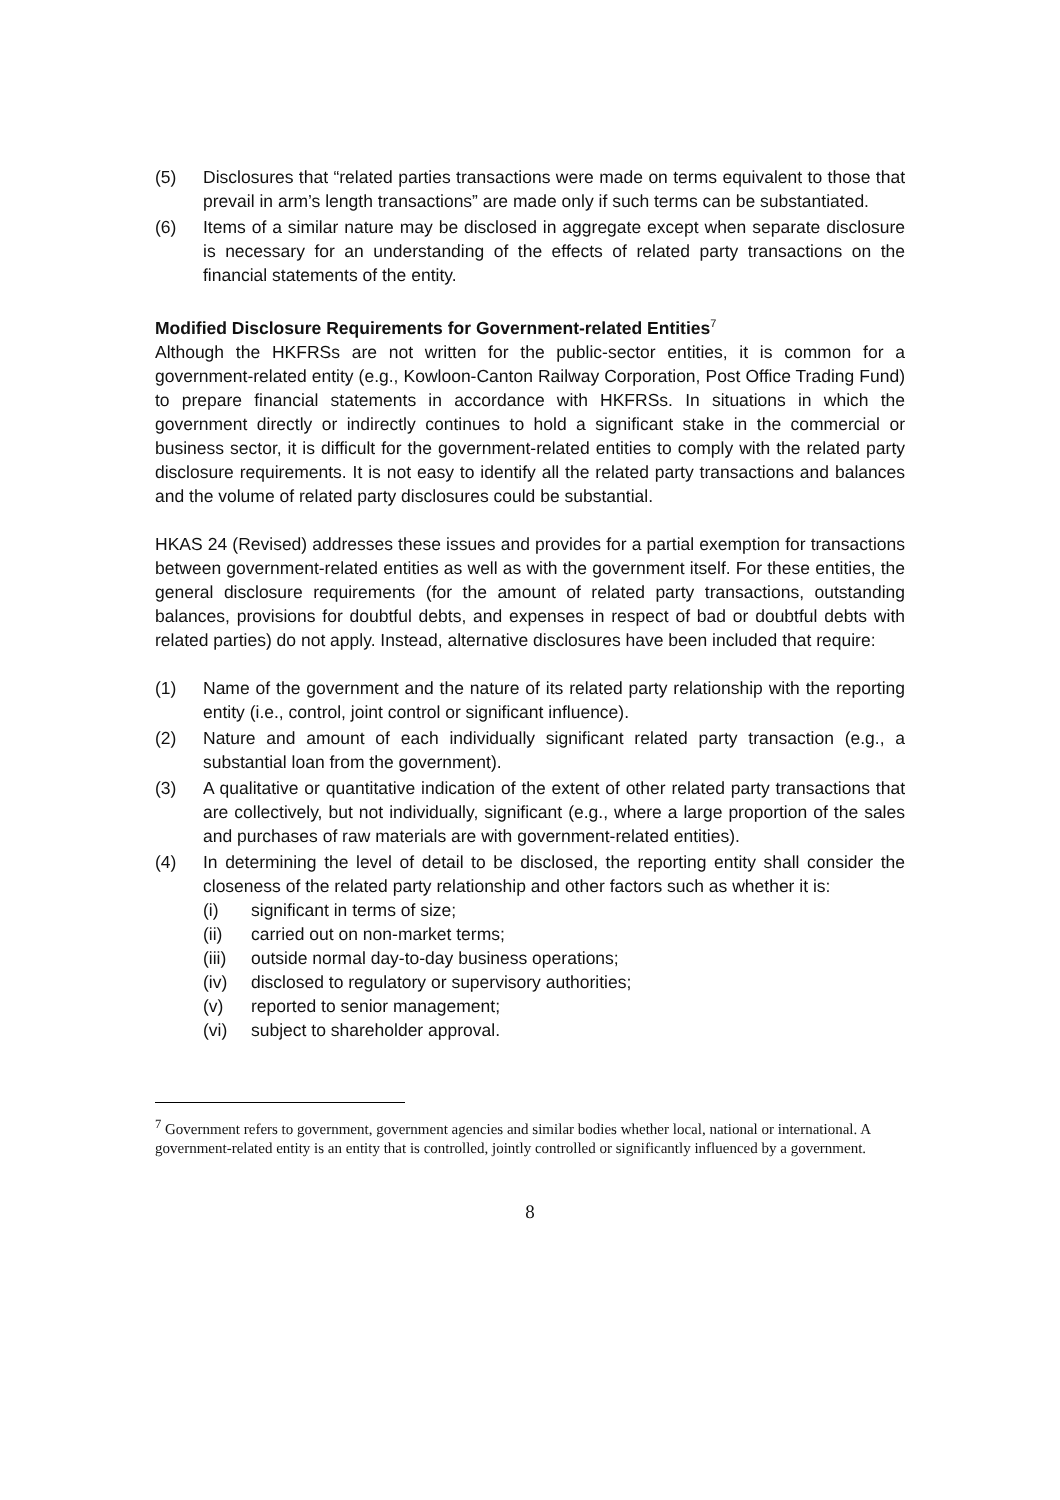(5) Disclosures that “related parties transactions were made on terms equivalent to those that prevail in arm’s length transactions” are made only if such terms can be substantiated.
(6) Items of a similar nature may be disclosed in aggregate except when separate disclosure is necessary for an understanding of the effects of related party transactions on the financial statements of the entity.
Modified Disclosure Requirements for Government-related Entities<sup>7</sup>
Although the HKFRSs are not written for the public-sector entities, it is common for a government-related entity (e.g., Kowloon-Canton Railway Corporation, Post Office Trading Fund) to prepare financial statements in accordance with HKFRSs. In situations in which the government directly or indirectly continues to hold a significant stake in the commercial or business sector, it is difficult for the government-related entities to comply with the related party disclosure requirements. It is not easy to identify all the related party transactions and balances and the volume of related party disclosures could be substantial.
HKAS 24 (Revised) addresses these issues and provides for a partial exemption for transactions between government-related entities as well as with the government itself. For these entities, the general disclosure requirements (for the amount of related party transactions, outstanding balances, provisions for doubtful debts, and expenses in respect of bad or doubtful debts with related parties) do not apply. Instead, alternative disclosures have been included that require:
(1) Name of the government and the nature of its related party relationship with the reporting entity (i.e., control, joint control or significant influence).
(2) Nature and amount of each individually significant related party transaction (e.g., a substantial loan from the government).
(3) A qualitative or quantitative indication of the extent of other related party transactions that are collectively, but not individually, significant (e.g., where a large proportion of the sales and purchases of raw materials are with government-related entities).
(4) In determining the level of detail to be disclosed, the reporting entity shall consider the closeness of the related party relationship and other factors such as whether it is:
(i) significant in terms of size;
(ii) carried out on non-market terms;
(iii) outside normal day-to-day business operations;
(iv) disclosed to regulatory or supervisory authorities;
(v) reported to senior management;
(vi) subject to shareholder approval.
<sup>7</sup> Government refers to government, government agencies and similar bodies whether local, national or international. A government-related entity is an entity that is controlled, jointly controlled or significantly influenced by a government.
8